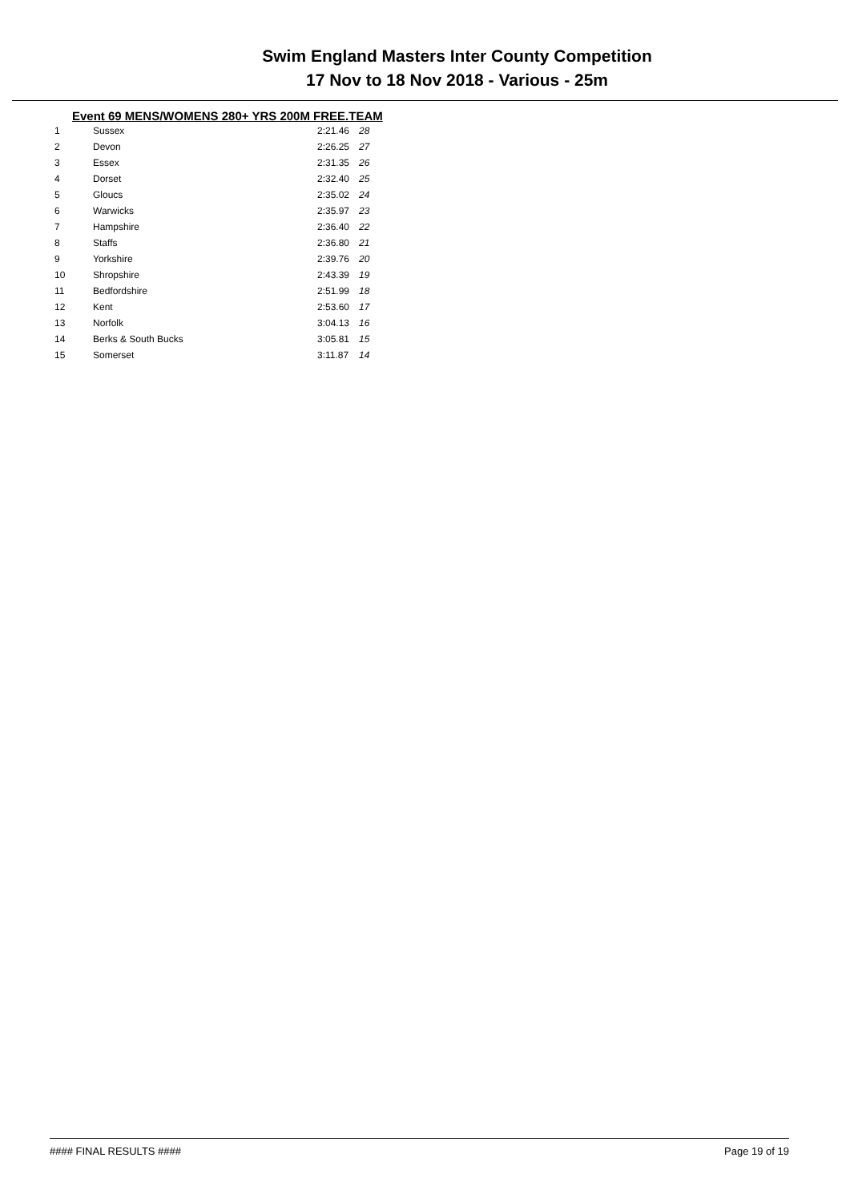Swim England Masters Inter County Competition
17 Nov to 18 Nov 2018 - Various - 25m
Event 69 MENS/WOMENS 280+ YRS 200M FREE.TEAM
| 1 | Sussex | 2:21.46 | 28 |
| 2 | Devon | 2:26.25 | 27 |
| 3 | Essex | 2:31.35 | 26 |
| 4 | Dorset | 2:32.40 | 25 |
| 5 | Gloucs | 2:35.02 | 24 |
| 6 | Warwicks | 2:35.97 | 23 |
| 7 | Hampshire | 2:36.40 | 22 |
| 8 | Staffs | 2:36.80 | 21 |
| 9 | Yorkshire | 2:39.76 | 20 |
| 10 | Shropshire | 2:43.39 | 19 |
| 11 | Bedfordshire | 2:51.99 | 18 |
| 12 | Kent | 2:53.60 | 17 |
| 13 | Norfolk | 3:04.13 | 16 |
| 14 | Berks & South Bucks | 3:05.81 | 15 |
| 15 | Somerset | 3:11.87 | 14 |
#### FINAL RESULTS #### Page 19 of 19